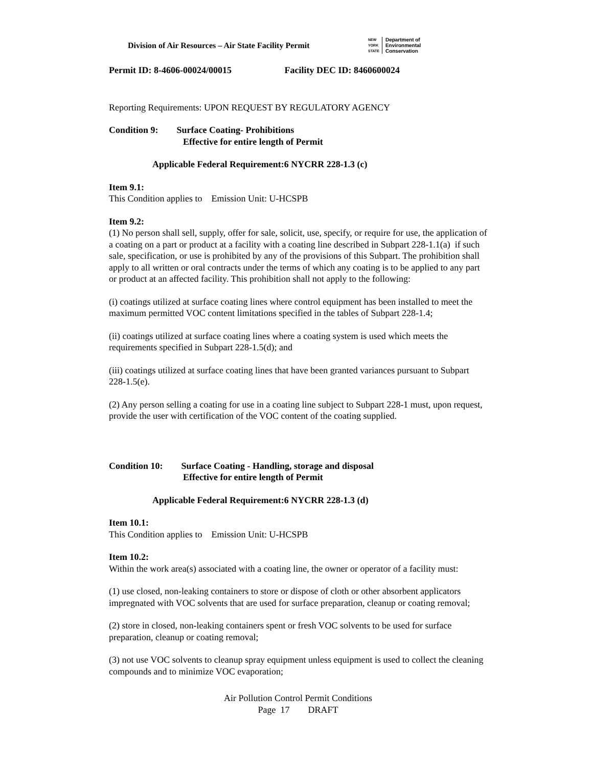Division of Air Resources – Air State Facility Permit
NEW
YORK
STATE
Department of
Environmental
Conservation
Permit ID: 8-4606-00024/00015 Facility DEC ID: 8460600024
Reporting Requirements: UPON REQUEST BY REGULATORY AGENCY
Condition 9: Surface Coating- Prohibitions
Effective for entire length of Permit
Applicable Federal Requirement:6 NYCRR 228-1.3 (c)
Item 9.1:
This Condition applies to Emission Unit: U-HCSPB
Item 9.2:
(1) No person shall sell, supply, offer for sale, solicit, use, specify, or require for use, the application of a coating on a part or product at a facility with a coating line described in Subpart 228-1.1(a) if such sale, specification, or use is prohibited by any of the provisions of this Subpart. The prohibition shall apply to all written or oral contracts under the terms of which any coating is to be applied to any part or product at an affected facility. This prohibition shall not apply to the following:
(i) coatings utilized at surface coating lines where control equipment has been installed to meet the maximum permitted VOC content limitations specified in the tables of Subpart 228-1.4;
(ii) coatings utilized at surface coating lines where a coating system is used which meets the requirements specified in Subpart 228-1.5(d); and
(iii) coatings utilized at surface coating lines that have been granted variances pursuant to Subpart 228-1.5(e).
(2) Any person selling a coating for use in a coating line subject to Subpart 228-1 must, upon request, provide the user with certification of the VOC content of the coating supplied.
Condition 10: Surface Coating - Handling, storage and disposal
Effective for entire length of Permit
Applicable Federal Requirement:6 NYCRR 228-1.3 (d)
Item 10.1:
This Condition applies to Emission Unit: U-HCSPB
Item 10.2:
Within the work area(s) associated with a coating line, the owner or operator of a facility must:
(1) use closed, non-leaking containers to store or dispose of cloth or other absorbent applicators impregnated with VOC solvents that are used for surface preparation, cleanup or coating removal;
(2) store in closed, non-leaking containers spent or fresh VOC solvents to be used for surface preparation, cleanup or coating removal;
(3) not use VOC solvents to cleanup spray equipment unless equipment is used to collect the cleaning compounds and to minimize VOC evaporation;
Air Pollution Control Permit Conditions
Page 17 DRAFT